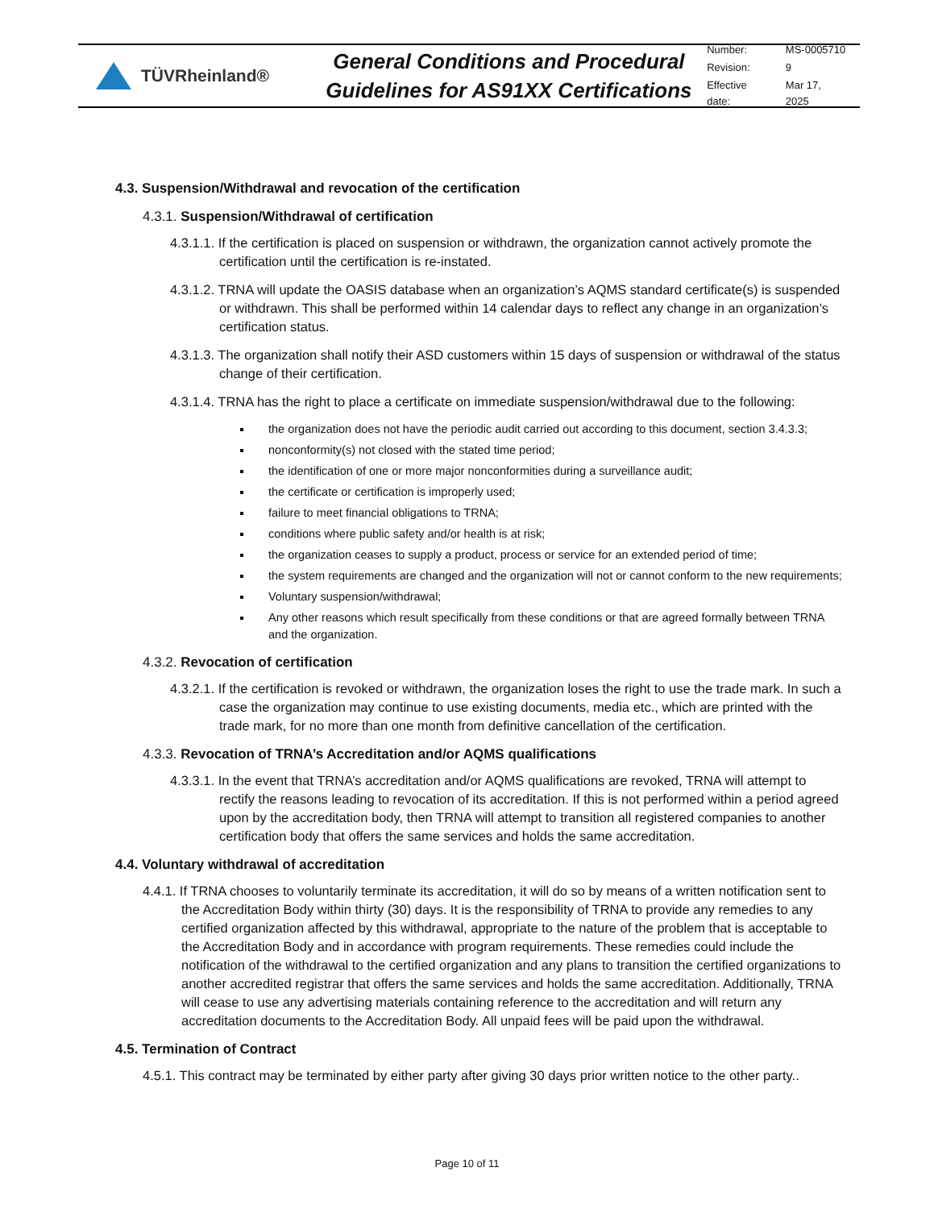TÜVRheinland®
General Conditions and Procedural Guidelines for AS91XX Certifications
| Number: | MS-0005710 |
| Revision: | 9 |
| Effective date: | Mar 17, 2025 |
4.3. Suspension/Withdrawal and revocation of the certification
4.3.1. Suspension/Withdrawal of certification
4.3.1.1. If the certification is placed on suspension or withdrawn, the organization cannot actively promote the certification until the certification is re-instated.
4.3.1.2. TRNA will update the OASIS database when an organization’s AQMS standard certificate(s) is suspended or withdrawn. This shall be performed within 14 calendar days to reflect any change in an organization’s certification status.
4.3.1.3. The organization shall notify their ASD customers within 15 days of suspension or withdrawal of the status change of their certification.
4.3.1.4. TRNA has the right to place a certificate on immediate suspension/withdrawal due to the following:
the organization does not have the periodic audit carried out according to this document, section 3.4.3.3;
nonconformity(s) not closed with the stated time period;
the identification of one or more major nonconformities during a surveillance audit;
the certificate or certification is improperly used;
failure to meet financial obligations to TRNA;
conditions where public safety and/or health is at risk;
the organization ceases to supply a product, process or service for an extended period of time;
the system requirements are changed and the organization will not or cannot conform to the new requirements;
Voluntary suspension/withdrawal;
Any other reasons which result specifically from these conditions or that are agreed formally between TRNA and the organization.
4.3.2. Revocation of certification
4.3.2.1. If the certification is revoked or withdrawn, the organization loses the right to use the trade mark. In such a case the organization may continue to use existing documents, media etc., which are printed with the trade mark, for no more than one month from definitive cancellation of the certification.
4.3.3. Revocation of TRNA’s Accreditation and/or AQMS qualifications
4.3.3.1. In the event that TRNA’s accreditation and/or AQMS qualifications are revoked, TRNA will attempt to rectify the reasons leading to revocation of its accreditation. If this is not performed within a period agreed upon by the accreditation body, then TRNA will attempt to transition all registered companies to another certification body that offers the same services and holds the same accreditation.
4.4. Voluntary withdrawal of accreditation
4.4.1. If TRNA chooses to voluntarily terminate its accreditation, it will do so by means of a written notification sent to the Accreditation Body within thirty (30) days. It is the responsibility of TRNA to provide any remedies to any certified organization affected by this withdrawal, appropriate to the nature of the problem that is acceptable to the Accreditation Body and in accordance with program requirements. These remedies could include the notification of the withdrawal to the certified organization and any plans to transition the certified organizations to another accredited registrar that offers the same services and holds the same accreditation. Additionally, TRNA will cease to use any advertising materials containing reference to the accreditation and will return any accreditation documents to the Accreditation Body. All unpaid fees will be paid upon the withdrawal.
4.5. Termination of Contract
4.5.1. This contract may be terminated by either party after giving 30 days prior written notice to the other party..
Page 10 of 11